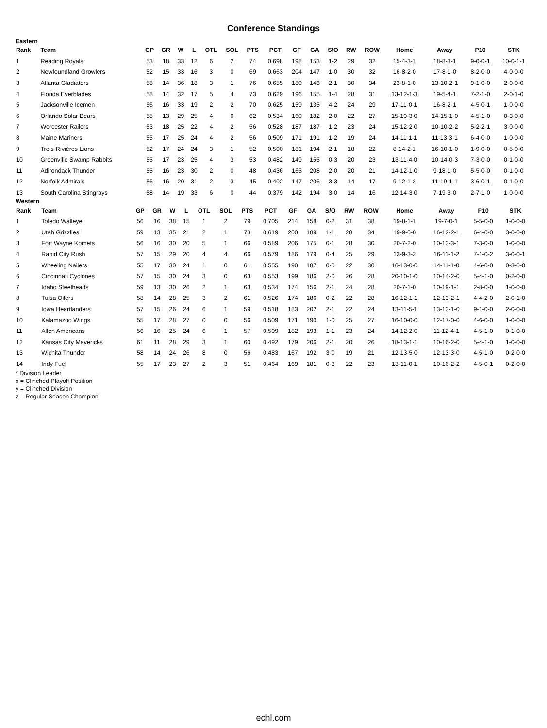Conference Standings
Eastern
| Rank | Team | GP | GR | W | L | OTL | SOL | PTS | PCT | GF | GA | S/O | RW | ROW | Home | Away | P10 | STK |
| --- | --- | --- | --- | --- | --- | --- | --- | --- | --- | --- | --- | --- | --- | --- | --- | --- | --- | --- |
| 1 | Reading Royals | 53 | 18 | 33 | 12 | 6 | 2 | 74 | 0.698 | 198 | 153 | 1-2 | 29 | 32 | 15-4-3-1 | 18-8-3-1 | 9-0-0-1 | 10-0-1-1 |
| 2 | Newfoundland Growlers | 52 | 15 | 33 | 16 | 3 | 0 | 69 | 0.663 | 204 | 147 | 1-0 | 30 | 32 | 16-8-2-0 | 17-8-1-0 | 8-2-0-0 | 4-0-0-0 |
| 3 | Atlanta Gladiators | 58 | 14 | 36 | 18 | 3 | 1 | 76 | 0.655 | 180 | 146 | 2-1 | 30 | 34 | 23-8-1-0 | 13-10-2-1 | 9-1-0-0 | 2-0-0-0 |
| 4 | Florida Everblades | 58 | 14 | 32 | 17 | 5 | 4 | 73 | 0.629 | 196 | 155 | 1-4 | 28 | 31 | 13-12-1-3 | 19-5-4-1 | 7-2-1-0 | 2-0-1-0 |
| 5 | Jacksonville Icemen | 56 | 16 | 33 | 19 | 2 | 2 | 70 | 0.625 | 159 | 135 | 4-2 | 24 | 29 | 17-11-0-1 | 16-8-2-1 | 4-5-0-1 | 1-0-0-0 |
| 6 | Orlando Solar Bears | 58 | 13 | 29 | 25 | 4 | 0 | 62 | 0.534 | 160 | 182 | 2-0 | 22 | 27 | 15-10-3-0 | 14-15-1-0 | 4-5-1-0 | 0-3-0-0 |
| 7 | Worcester Railers | 53 | 18 | 25 | 22 | 4 | 2 | 56 | 0.528 | 187 | 187 | 1-2 | 23 | 24 | 15-12-2-0 | 10-10-2-2 | 5-2-2-1 | 3-0-0-0 |
| 8 | Maine Mariners | 55 | 17 | 25 | 24 | 4 | 2 | 56 | 0.509 | 171 | 191 | 1-2 | 19 | 24 | 14-11-1-1 | 11-13-3-1 | 6-4-0-0 | 1-0-0-0 |
| 9 | Trois-Rivières Lions | 52 | 17 | 24 | 24 | 3 | 1 | 52 | 0.500 | 181 | 194 | 2-1 | 18 | 22 | 8-14-2-1 | 16-10-1-0 | 1-9-0-0 | 0-5-0-0 |
| 10 | Greenville Swamp Rabbits | 55 | 17 | 23 | 25 | 4 | 3 | 53 | 0.482 | 149 | 155 | 0-3 | 20 | 23 | 13-11-4-0 | 10-14-0-3 | 7-3-0-0 | 0-1-0-0 |
| 11 | Adirondack Thunder | 55 | 16 | 23 | 30 | 2 | 0 | 48 | 0.436 | 165 | 208 | 2-0 | 20 | 21 | 14-12-1-0 | 9-18-1-0 | 5-5-0-0 | 0-1-0-0 |
| 12 | Norfolk Admirals | 56 | 16 | 20 | 31 | 2 | 3 | 45 | 0.402 | 147 | 206 | 3-3 | 14 | 17 | 9-12-1-2 | 11-19-1-1 | 3-6-0-1 | 0-1-0-0 |
| 13 | South Carolina Stingrays | 58 | 14 | 19 | 33 | 6 | 0 | 44 | 0.379 | 142 | 194 | 3-0 | 14 | 16 | 12-14-3-0 | 7-19-3-0 | 2-7-1-0 | 1-0-0-0 |
Western
| Rank | Team | GP | GR | W | L | OTL | SOL | PTS | PCT | GF | GA | S/O | RW | ROW | Home | Away | P10 | STK |
| --- | --- | --- | --- | --- | --- | --- | --- | --- | --- | --- | --- | --- | --- | --- | --- | --- | --- | --- |
| 1 | Toledo Walleye | 56 | 16 | 38 | 15 | 1 | 2 | 79 | 0.705 | 214 | 158 | 0-2 | 31 | 38 | 19-8-1-1 | 19-7-0-1 | 5-5-0-0 | 1-0-0-0 |
| 2 | Utah Grizzlies | 59 | 13 | 35 | 21 | 2 | 1 | 73 | 0.619 | 200 | 189 | 1-1 | 28 | 34 | 19-9-0-0 | 16-12-2-1 | 6-4-0-0 | 3-0-0-0 |
| 3 | Fort Wayne Komets | 56 | 16 | 30 | 20 | 5 | 1 | 66 | 0.589 | 206 | 175 | 0-1 | 28 | 30 | 20-7-2-0 | 10-13-3-1 | 7-3-0-0 | 1-0-0-0 |
| 4 | Rapid City Rush | 57 | 15 | 29 | 20 | 4 | 4 | 66 | 0.579 | 186 | 179 | 0-4 | 25 | 29 | 13-9-3-2 | 16-11-1-2 | 7-1-0-2 | 3-0-0-1 |
| 5 | Wheeling Nailers | 55 | 17 | 30 | 24 | 1 | 0 | 61 | 0.555 | 190 | 187 | 0-0 | 22 | 30 | 16-13-0-0 | 14-11-1-0 | 4-6-0-0 | 0-3-0-0 |
| 6 | Cincinnati Cyclones | 57 | 15 | 30 | 24 | 3 | 0 | 63 | 0.553 | 199 | 186 | 2-0 | 26 | 28 | 20-10-1-0 | 10-14-2-0 | 5-4-1-0 | 0-2-0-0 |
| 7 | Idaho Steelheads | 59 | 13 | 30 | 26 | 2 | 1 | 63 | 0.534 | 174 | 156 | 2-1 | 24 | 28 | 20-7-1-0 | 10-19-1-1 | 2-8-0-0 | 1-0-0-0 |
| 8 | Tulsa Oilers | 58 | 14 | 28 | 25 | 3 | 2 | 61 | 0.526 | 174 | 186 | 0-2 | 22 | 28 | 16-12-1-1 | 12-13-2-1 | 4-4-2-0 | 2-0-1-0 |
| 9 | Iowa Heartlanders | 57 | 15 | 26 | 24 | 6 | 1 | 59 | 0.518 | 183 | 202 | 2-1 | 22 | 24 | 13-11-5-1 | 13-13-1-0 | 9-1-0-0 | 2-0-0-0 |
| 10 | Kalamazoo Wings | 55 | 17 | 28 | 27 | 0 | 0 | 56 | 0.509 | 171 | 190 | 1-0 | 25 | 27 | 16-10-0-0 | 12-17-0-0 | 4-6-0-0 | 1-0-0-0 |
| 11 | Allen Americans | 56 | 16 | 25 | 24 | 6 | 1 | 57 | 0.509 | 182 | 193 | 1-1 | 23 | 24 | 14-12-2-0 | 11-12-4-1 | 4-5-1-0 | 0-1-0-0 |
| 12 | Kansas City Mavericks | 61 | 11 | 28 | 29 | 3 | 1 | 60 | 0.492 | 179 | 206 | 2-1 | 20 | 26 | 18-13-1-1 | 10-16-2-0 | 5-4-1-0 | 1-0-0-0 |
| 13 | Wichita Thunder | 58 | 14 | 24 | 26 | 8 | 0 | 56 | 0.483 | 167 | 192 | 3-0 | 19 | 21 | 12-13-5-0 | 12-13-3-0 | 4-5-1-0 | 0-2-0-0 |
| 14 | Indy Fuel | 55 | 17 | 23 | 27 | 2 | 3 | 51 | 0.464 | 169 | 181 | 0-3 | 22 | 23 | 13-11-0-1 | 10-16-2-2 | 4-5-0-1 | 0-2-0-0 |
* Division Leader
x = Clinched Playoff Position
y = Clinched Division
z = Regular Season Champion
echl.com